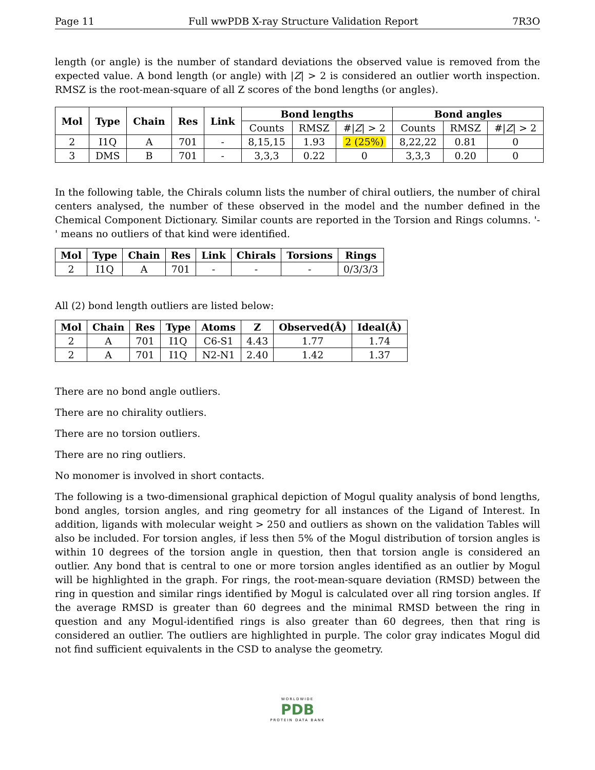Page 11 Full wwPDB X-ray Structure Validation Report 7R3O
length (or angle) is the number of standard deviations the observed value is removed from the expected value. A bond length (or angle) with |Z| > 2 is considered an outlier worth inspection. RMSZ is the root-mean-square of all Z scores of the bond lengths (or angles).
| Mol | Type | Chain | Res | Link | Bond lengths | | | Bond angles | | |
| --- | --- | --- | --- | --- | --- | --- | --- | --- | --- | --- |
| | | | | | Counts | RMSZ | #/ Z / > 2 | Counts | RMSZ | #/ Z / > 2 |
| 2 | I1Q | A | 701 | - | 8,15,15 | 1.93 | 2 (25%) | 8,22,22 | 0.81 | 0 |
| 3 | DMS | B | 701 | - | 3,3,3 | 0.22 | 0 | 3,3,3 | 0.20 | 0 |
In the following table, the Chirals column lists the number of chiral outliers, the number of chiral centers analysed, the number of these observed in the model and the number defined in the Chemical Component Dictionary. Similar counts are reported in the Torsion and Rings columns. '-' means no outliers of that kind were identified.
| Mol | Type | Chain | Res | Link | Chirals | Torsions | Rings |
| --- | --- | --- | --- | --- | --- | --- | --- |
| 2 | I1Q | A | 701 | - | - | - | 0/3/3/3 |
All (2) bond length outliers are listed below:
| Mol | Chain | Res | Type | Atoms | Z | Observed(Å) | Ideal(Å) |
| --- | --- | --- | --- | --- | --- | --- | --- |
| 2 | A | 701 | I1Q | C6-S1 | 4.43 | 1.77 | 1.74 |
| 2 | A | 701 | I1Q | N2-N1 | 2.40 | 1.42 | 1.37 |
There are no bond angle outliers.
There are no chirality outliers.
There are no torsion outliers.
There are no ring outliers.
No monomer is involved in short contacts.
The following is a two-dimensional graphical depiction of Mogul quality analysis of bond lengths, bond angles, torsion angles, and ring geometry for all instances of the Ligand of Interest. In addition, ligands with molecular weight > 250 and outliers as shown on the validation Tables will also be included. For torsion angles, if less then 5% of the Mogul distribution of torsion angles is within 10 degrees of the torsion angle in question, then that torsion angle is considered an outlier. Any bond that is central to one or more torsion angles identified as an outlier by Mogul will be highlighted in the graph. For rings, the root-mean-square deviation (RMSD) between the ring in question and similar rings identified by Mogul is calculated over all ring torsion angles. If the average RMSD is greater than 60 degrees and the minimal RMSD between the ring in question and any Mogul-identified rings is also greater than 60 degrees, then that ring is considered an outlier. The outliers are highlighted in purple. The color gray indicates Mogul did not find sufficient equivalents in the CSD to analyse the geometry.
WORLDWIDE
PDB
PROTEIN DATA BANK